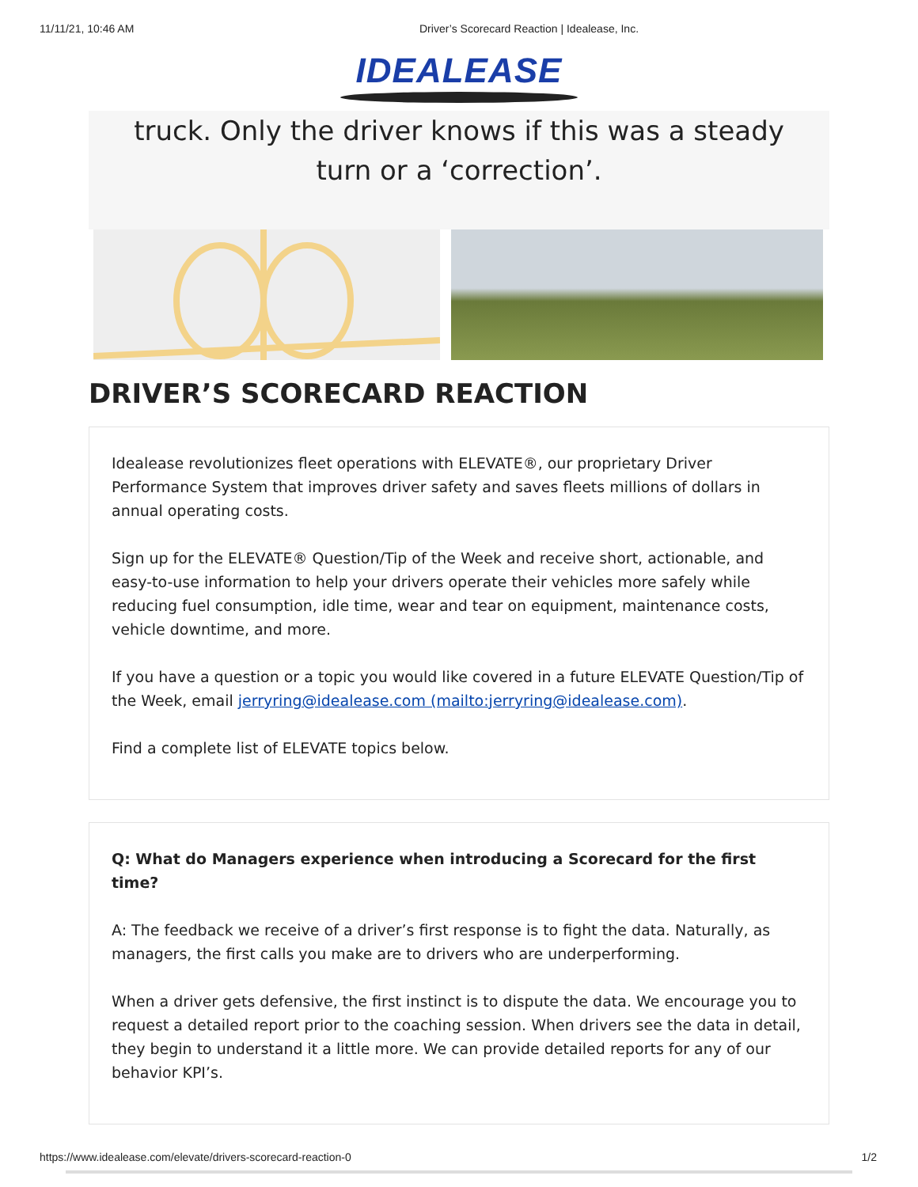11/11/21, 10:46 AM Driver’s Scorecard Reaction | Idealease, Inc.
IDEALEASE
truck. Only the driver knows if this was a steady
turn or a ‘correction’.
DRIVER’S SCORECARD REACTION
Idealease revolutionizes fleet operations with ELEVATE®, our proprietary Driver Performance System that improves driver safety and saves fleets millions of dollars in annual operating costs.
Sign up for the ELEVATE® Question/Tip of the Week and receive short, actionable, and easy-to-use information to help your drivers operate their vehicles more safely while reducing fuel consumption, idle time, wear and tear on equipment, maintenance costs, vehicle downtime, and more.
If you have a question or a topic you would like covered in a future ELEVATE Question/Tip of the Week, email jerryring@idealease.com (mailto:jerryring@idealease.com).
Find a complete list of ELEVATE topics below.
Q: What do Managers experience when introducing a Scorecard for the first time?
A: The feedback we receive of a driver’s first response is to fight the data. Naturally, as managers, the first calls you make are to drivers who are underperforming.
When a driver gets defensive, the first instinct is to dispute the data. We encourage you to request a detailed report prior to the coaching session. When drivers see the data in detail, they begin to understand it a little more. We can provide detailed reports for any of our behavior KPI’s.
https://www.idealease.com/elevate/drivers-scorecard-reaction-0 1/2